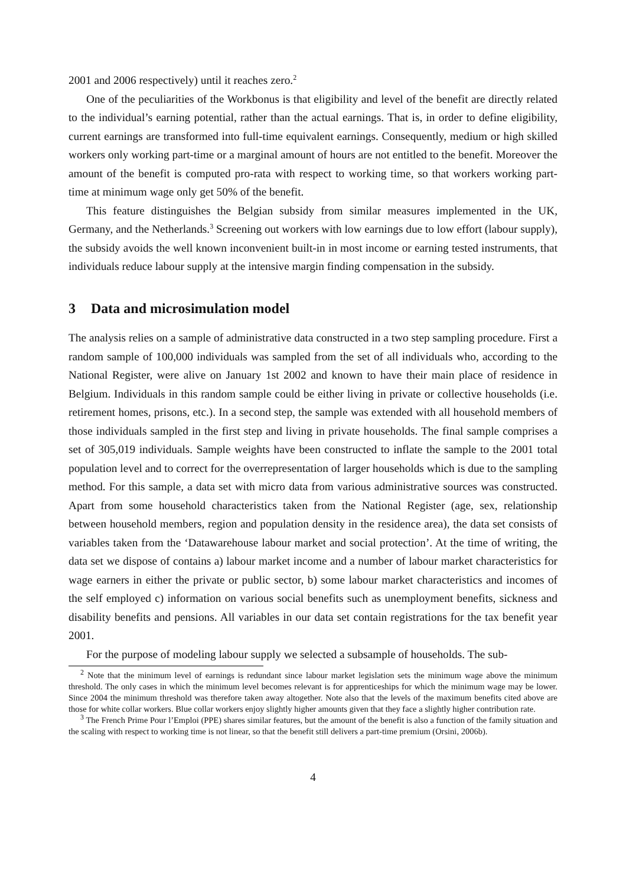2001 and 2006 respectively) until it reaches zero.<sup>2</sup>
One of the peculiarities of the Workbonus is that eligibility and level of the benefit are directly related to the individual’s earning potential, rather than the actual earnings. That is, in order to define eligibility, current earnings are transformed into full-time equivalent earnings. Consequently, medium or high skilled workers only working part-time or a marginal amount of hours are not entitled to the benefit. Moreover the amount of the benefit is computed pro-rata with respect to working time, so that workers working part-time at minimum wage only get 50% of the benefit.
This feature distinguishes the Belgian subsidy from similar measures implemented in the UK, Germany, and the Netherlands.<sup>3</sup> Screening out workers with low earnings due to low effort (labour supply), the subsidy avoids the well known inconvenient built-in in most income or earning tested instruments, that individuals reduce labour supply at the intensive margin finding compensation in the subsidy.
3 Data and microsimulation model
The analysis relies on a sample of administrative data constructed in a two step sampling procedure. First a random sample of 100,000 individuals was sampled from the set of all individuals who, according to the National Register, were alive on January 1st 2002 and known to have their main place of residence in Belgium. Individuals in this random sample could be either living in private or collective households (i.e. retirement homes, prisons, etc.). In a second step, the sample was extended with all household members of those individuals sampled in the first step and living in private households. The final sample comprises a set of 305,019 individuals. Sample weights have been constructed to inflate the sample to the 2001 total population level and to correct for the overrepresentation of larger households which is due to the sampling method. For this sample, a data set with micro data from various administrative sources was constructed. Apart from some household characteristics taken from the National Register (age, sex, relationship between household members, region and population density in the residence area), the data set consists of variables taken from the ‘Datawarehouse labour market and social protection’. At the time of writing, the data set we dispose of contains a) labour market income and a number of labour market characteristics for wage earners in either the private or public sector, b) some labour market characteristics and incomes of the self employed c) information on various social benefits such as unemployment benefits, sickness and disability benefits and pensions. All variables in our data set contain registrations for the tax benefit year 2001.
For the purpose of modeling labour supply we selected a subsample of households. The sub-
<sup>2</sup> Note that the minimum level of earnings is redundant since labour market legislation sets the minimum wage above the minimum threshold. The only cases in which the minimum level becomes relevant is for apprenticeships for which the minimum wage may be lower. Since 2004 the minimum threshold was therefore taken away altogether. Note also that the levels of the maximum benefits cited above are those for white collar workers. Blue collar workers enjoy slightly higher amounts given that they face a slightly higher contribution rate.
<sup>3</sup> The French Prime Pour l’Emploi (PPE) shares similar features, but the amount of the benefit is also a function of the family situation and the scaling with respect to working time is not linear, so that the benefit still delivers a part-time premium (Orsini, 2006b).
4